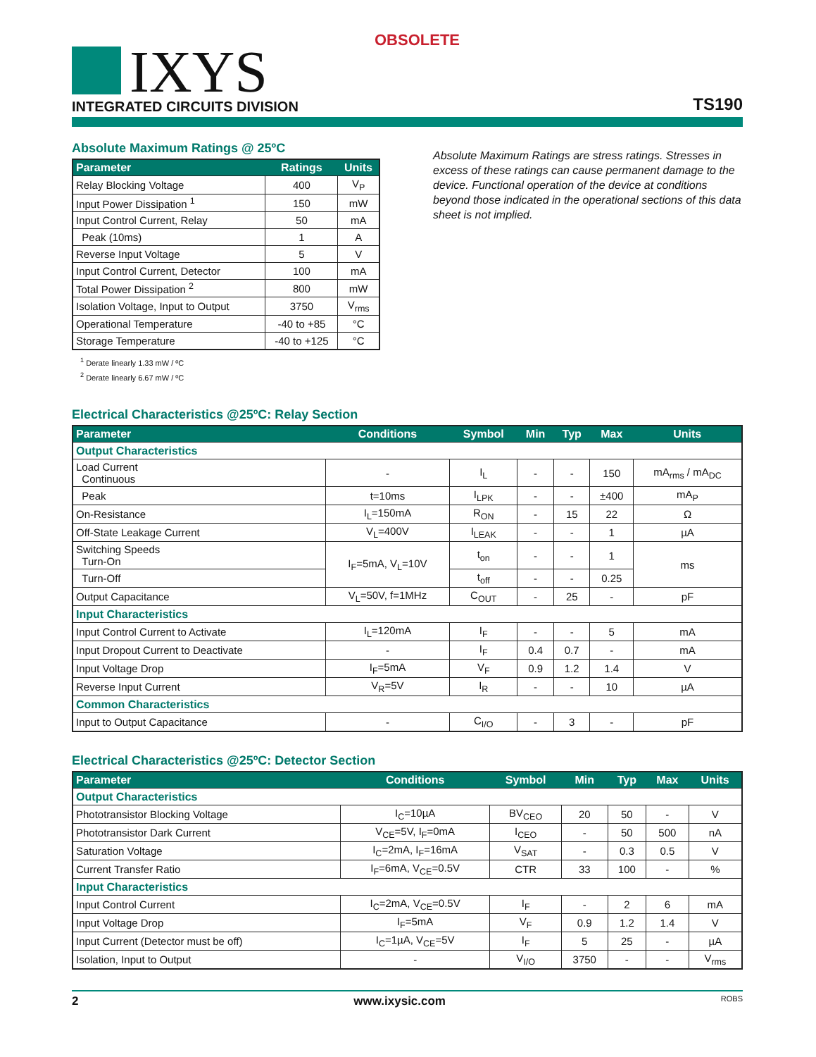OBSOLETE
IXYS INTEGRATED CIRCUITS DIVISION TS190
Absolute Maximum Ratings @ 25ºC
| Parameter | Ratings | Units |
| --- | --- | --- |
| Relay Blocking Voltage | 400 | V<sub>P</sub> |
| Input Power Dissipation <sup>1</sup> | 150 | mW |
| Input Control Current, Relay | 50 | mA |
| Peak (10ms) | 1 | A |
| Reverse Input Voltage | 5 | V |
| Input Control Current, Detector | 100 | mA |
| Total Power Dissipation <sup>2</sup> | 800 | mW |
| Isolation Voltage, Input to Output | 3750 | V<sub>rms</sub> |
| Operational Temperature | -40 to +85 | °C |
| Storage Temperature | -40 to +125 | °C |
<sup>1</sup> Derate linearly 1.33 mW / ºC
<sup>2</sup> Derate linearly 6.67 mW / ºC
Absolute Maximum Ratings are stress ratings. Stresses in excess of these ratings can cause permanent damage to the device. Functional operation of the device at conditions beyond those indicated in the operational sections of this data sheet is not implied.
Electrical Characteristics @25ºC: Relay Section
| Parameter | Conditions | Symbol | Min | Typ | Max | Units |
| --- | --- | --- | --- | --- | --- | --- |
| Output Characteristics | | | | | | |
| Load Current Continuous | - | I<sub>L</sub> | - | - | 150 | mA<sub>rms</sub> / mA<sub>DC</sub> |
| Peak | t=10ms | I<sub>LPK</sub> | - | - | ±400 | mA<sub>P</sub> |
| On-Resistance | I<sub>L</sub>=150mA | R<sub>ON</sub> | - | 15 | 22 | Ω |
| Off-State Leakage Current | V<sub>L</sub>=400V | I<sub>LEAK</sub> | - | - | 1 | µA |
| Switching Speeds Turn-On | I<sub>F</sub>=5mA, V<sub>L</sub>=10V | t<sub>on</sub> | - | - | 1 | ms |
| Turn-Off | | t<sub>off</sub> | - | - | 0.25 | |
| Output Capacitance | V<sub>L</sub>=50V, f=1MHz | C<sub>OUT</sub> | - | 25 | - | pF |
| Input Characteristics | | | | | | |
| Input Control Current to Activate | I<sub>L</sub>=120mA | I<sub>F</sub> | - | - | 5 | mA |
| Input Dropout Current to Deactivate | - | I<sub>F</sub> | 0.4 | 0.7 | - | mA |
| Input Voltage Drop | I<sub>F</sub>=5mA | V<sub>F</sub> | 0.9 | 1.2 | 1.4 | V |
| Reverse Input Current | V<sub>R</sub>=5V | I<sub>R</sub> | - | - | 10 | µA |
| Common Characteristics | | | | | | |
| Input to Output Capacitance | - | C<sub>I/O</sub> | - | 3 | - | pF |
Electrical Characteristics @25ºC: Detector Section
| Parameter | Conditions | Symbol | Min | Typ | Max | Units |
| --- | --- | --- | --- | --- | --- | --- |
| Output Characteristics | | | | | | |
| Phototransistor Blocking Voltage | I<sub>C</sub>=10µA | BV<sub>CEO</sub> | 20 | 50 | - | V |
| Phototransistor Dark Current | V<sub>CE</sub>=5V, I<sub>F</sub>=0mA | I<sub>CEO</sub> | - | 50 | 500 | nA |
| Saturation Voltage | I<sub>C</sub>=2mA, I<sub>F</sub>=16mA | V<sub>SAT</sub> | - | 0.3 | 0.5 | V |
| Current Transfer Ratio | I<sub>F</sub>=6mA, V<sub>CE</sub>=0.5V | CTR | 33 | 100 | - | % |
| Input Characteristics | | | | | | |
| Input Control Current | I<sub>C</sub>=2mA, V<sub>CE</sub>=0.5V | I<sub>F</sub> | - | 2 | 6 | mA |
| Input Voltage Drop | I<sub>F</sub>=5mA | V<sub>F</sub> | 0.9 | 1.2 | 1.4 | V |
| Input Current (Detector must be off) | I<sub>C</sub>=1µA, V<sub>CE</sub>=5V | I<sub>F</sub> | 5 | 25 | - | µA |
| Isolation, Input to Output | - | V<sub>I/O</sub> | 3750 | - | - | V<sub>rms</sub> |
2 www.ixysic.com ROBS